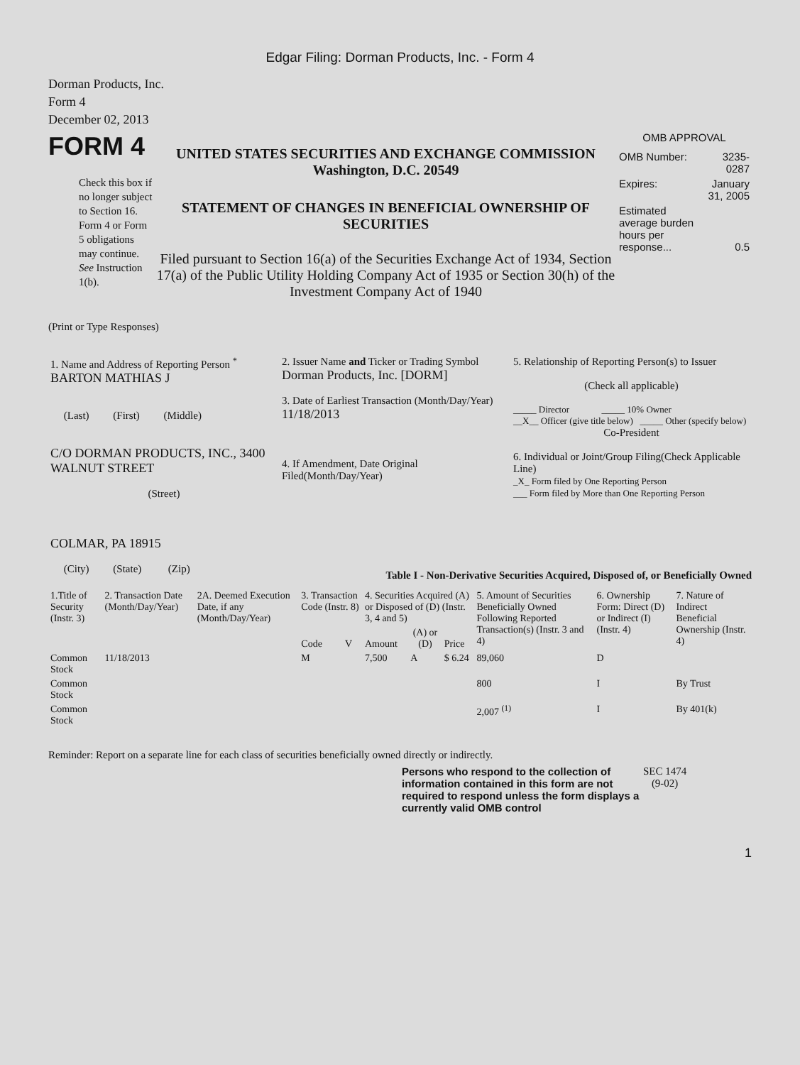Edgar Filing: Dorman Products, Inc. - Form 4
Dorman Products, Inc.
Form 4
December 02, 2013
FORM 4
Check this box if no longer subject to Section 16. Form 4 or Form 5 obligations may continue. See Instruction 1(b).
UNITED STATES SECURITIES AND EXCHANGE COMMISSION
Washington, D.C. 20549
STATEMENT OF CHANGES IN BENEFICIAL OWNERSHIP OF SECURITIES
Filed pursuant to Section 16(a) of the Securities Exchange Act of 1934, Section 17(a) of the Public Utility Holding Company Act of 1935 or Section 30(h) of the Investment Company Act of 1940
OMB APPROVAL
| OMB Number: | 3235-0287 |
| Expires: | January 31, 2005 |
| Estimated average burden hours per response... | 0.5 |
(Print or Type Responses)
| 1. Name and Address of Reporting Person <sup>*</sup> BARTON MATHIAS J (Last) (First) (Middle) C/O DORMAN PRODUCTS, INC., 3400 WALNUT STREET (Street) COLMAR, PA 18915 (City) (State) (Zip) | 2. Issuer Name and Ticker or Trading Symbol Dorman Products, Inc. [DORM] 3. Date of Earliest Transaction (Month/Day/Year) 11/18/2013 4. If Amendment, Date Original Filed(Month/Day/Year) | 5. Relationship of Reporting Person(s) to Issuer (Check all applicable) _____ Director _____ 10% Owner __X__ Officer (give title below) _____ Other (specify below) Co-President 6. Individual or Joint/Group Filing(Check Applicable Line) _X_ Form filed by One Reporting Person ___ Form filed by More than One Reporting Person |
Table I - Non-Derivative Securities Acquired, Disposed of, or Beneficially Owned
| 1.Title of Security (Instr. 3) | 2. Transaction Date (Month/Day/Year) | 2A. Deemed Execution Date, if any (Month/Day/Year) | 3. Transaction Code (Instr. 8) | | 4. Securities Acquired (A) or Disposed of (D) (Instr. 3, 4 and 5) | | | 5. Amount of Securities Beneficially Owned Following Reported Transaction(s) (Instr. 3 and 4) | 6. Ownership Form: Direct (D) or Indirect (I) (Instr. 4) | 7. Nature of Indirect Beneficial Ownership (Instr. 4) |
| | | | Code | V | Amount | (A) or (D) | Price | | | |
| Common Stock | 11/18/2013 | | M | | 7,500 | A | $ 6.24 | 89,060 | D | |
| Common Stock | | | | | | | | 800 | I | By Trust |
| Common Stock | | | | | | | | 2,007 <sup>(1)</sup> | I | By 401(k) |
Reminder: Report on a separate line for each class of securities beneficially owned directly or indirectly.
Persons who respond to the collection of information contained in this form are not required to respond unless the form displays a currently valid OMB control
SEC 1474
(9-02)
1